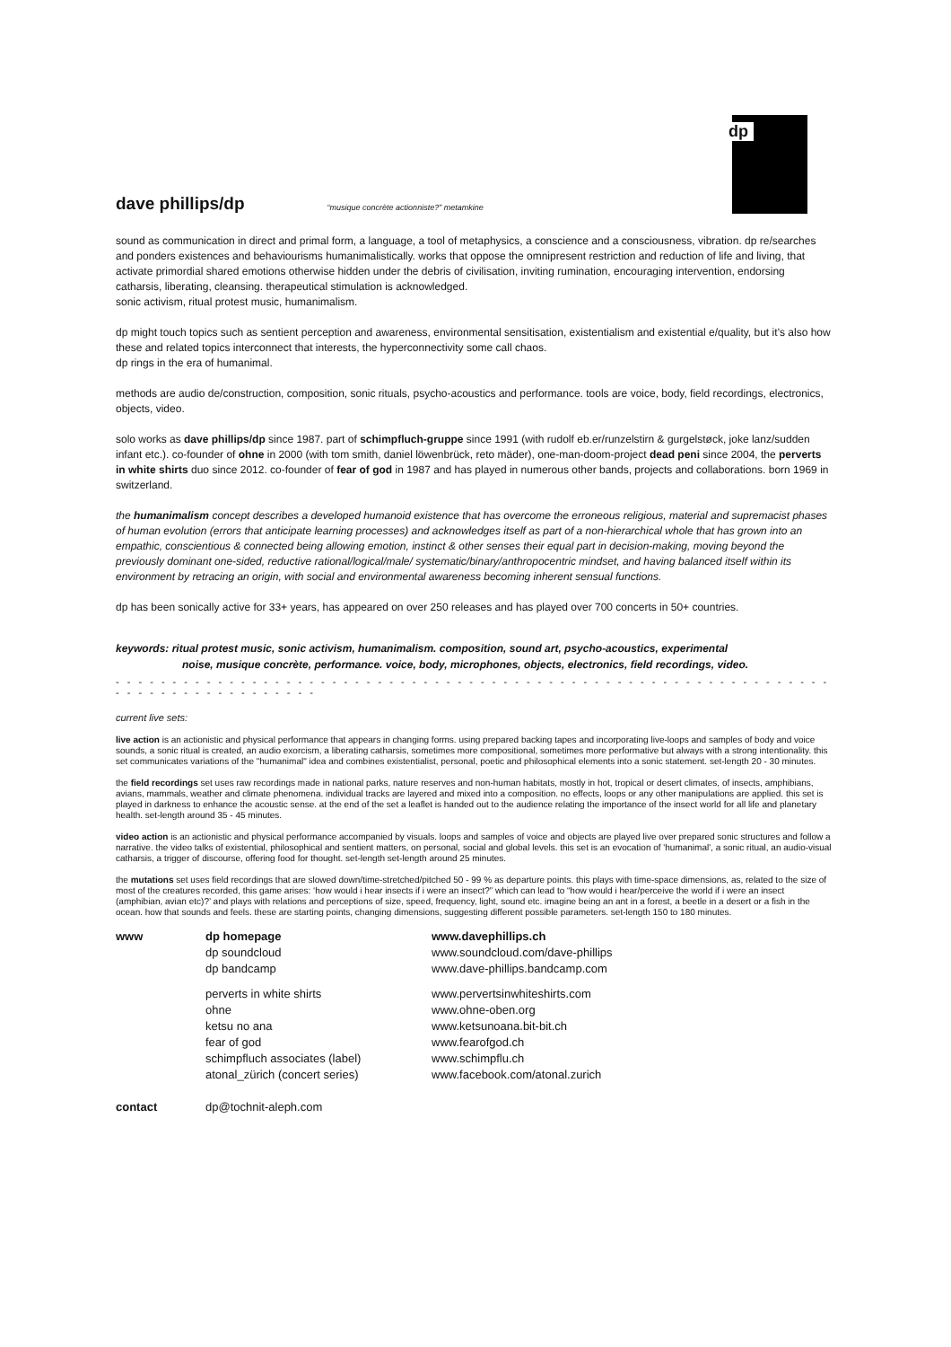dp
dave phillips/dp
“musique concrète actionniste?” metamkine
sound as communication in direct and primal form, a language, a tool of metaphysics, a conscience and a consciousness, vibration. dp re/searches and ponders existences and behaviourisms humanimalistically. works that oppose the omnipresent restriction and reduction of life and living, that activate primordial shared emotions otherwise hidden under the debris of civilisation, inviting rumination, encouraging intervention, endorsing catharsis, liberating, cleansing. therapeutical stimulation is acknowledged.
sonic activism, ritual protest music, humanimalism.
dp might touch topics such as sentient perception and awareness, environmental sensitisation, existentialism and existential e/quality, but it’s also how these and related topics interconnect that interests, the hyperconnectivity some call chaos.
dp rings in the era of humanimal.
methods are audio de/construction, composition, sonic rituals, psycho-acoustics and performance. tools are voice, body, field recordings, electronics, objects, video.
solo works as dave phillips/dp since 1987. part of schimpfluch-gruppe since 1991 (with rudolf eb.er/runzelstirn & gurgelstøck, joke lanz/sudden infant etc.). co-founder of ohne in 2000 (with tom smith, daniel löwenbrück, reto mäder), one-man-doom-project dead peni since 2004, the perverts in white shirts duo since 2012. co-founder of fear of god in 1987 and has played in numerous other bands, projects and collaborations. born 1969 in switzerland.
the humanimalism concept describes a developed humanoid existence that has overcome the erroneous religious, material and supremacist phases of human evolution (errors that anticipate learning processes) and acknowledges itself as part of a non-hierarchical whole that has grown into an empathic, conscientious & connected being allowing emotion, instinct & other senses their equal part in decision-making, moving beyond the previously dominant one-sided, reductive rational/logical/male/ systematic/binary/anthropocentric mindset, and having balanced itself within its environment by retracing an origin, with social and environmental awareness becoming inherent sensual functions.
dp has been sonically active for 33+ years, has appeared on over 250 releases and has played over 700 concerts in 50+ countries.
keywords: ritual protest music, sonic activism, humanimalism. composition, sound art, psycho-acoustics, experimental
noise, musique concrète, performance. voice, body, microphones, objects, electronics, field recordings, video.
- - - - - - - - - - - - - - - - - - - - - - - - - - - - - - - - - - - - - - - - - - - - - - - - - - - - - - - - - - - - - - - - - - - - - - - - - - - - - - - - -
current live sets:
live action is an actionistic and physical performance that appears in changing forms. using prepared backing tapes and incorporating live-loops and samples of body and voice sounds, a sonic ritual is created, an audio exorcism, a liberating catharsis, sometimes more compositional, sometimes more performative but always with a strong intentionality. this set communicates variations of the "humanimal" idea and combines existentialist, personal, poetic and philosophical elements into a sonic statement. set-length 20 - 30 minutes.
the field recordings set uses raw recordings made in national parks, nature reserves and non-human habitats, mostly in hot, tropical or desert climates, of insects, amphibians, avians, mammals, weather and climate phenomena. individual tracks are layered and mixed into a composition. no effects, loops or any other manipulations are applied. this set is played in darkness to enhance the acoustic sense. at the end of the set a leaflet is handed out to the audience relating the importance of the insect world for all life and planetary health. set-length around 35 - 45 minutes.
video action is an actionistic and physical performance accompanied by visuals. loops and samples of voice and objects are played live over prepared sonic structures and follow a narrative. the video talks of existential, philosophical and sentient matters, on personal, social and global levels. this set is an evocation of 'humanimal', a sonic ritual, an audio-visual catharsis, a trigger of discourse, offering food for thought. set-length set-length around 25 minutes.
the mutations set uses field recordings that are slowed down/time-stretched/pitched 50 - 99 % as departure points. this plays with time-space dimensions, as, related to the size of most of the creatures recorded, this game arises: ‘how would i hear insects if i were an insect?” which can lead to “how would i hear/perceive the world if i were an insect (amphibian, avian etc)?’ and plays with relations and perceptions of size, speed, frequency, light, sound etc. imagine being an ant in a forest, a beetle in a desert or a fish in the ocean. how that sounds and feels. these are starting points, changing dimensions, suggesting different possible parameters. set-length 150 to 180 minutes.
| www | dp homepage | www.davephillips.ch |
| | dp soundcloud | www.soundcloud.com/dave-phillips |
| | dp bandcamp | www.dave-phillips.bandcamp.com |
| | perverts in white shirts | www.pervertsinwhiteshirts.com |
| | ohne | www.ohne-oben.org |
| | ketsu no ana | www.ketsunoana.bit-bit.ch |
| | fear of god | www.fearofgod.ch |
| | schimpfluch associates (label) | www.schimpflu.ch |
| | atonal_zürich (concert series) | www.facebook.com/atonal.zurich |
| contact | dp@tochnit-aleph.com | |